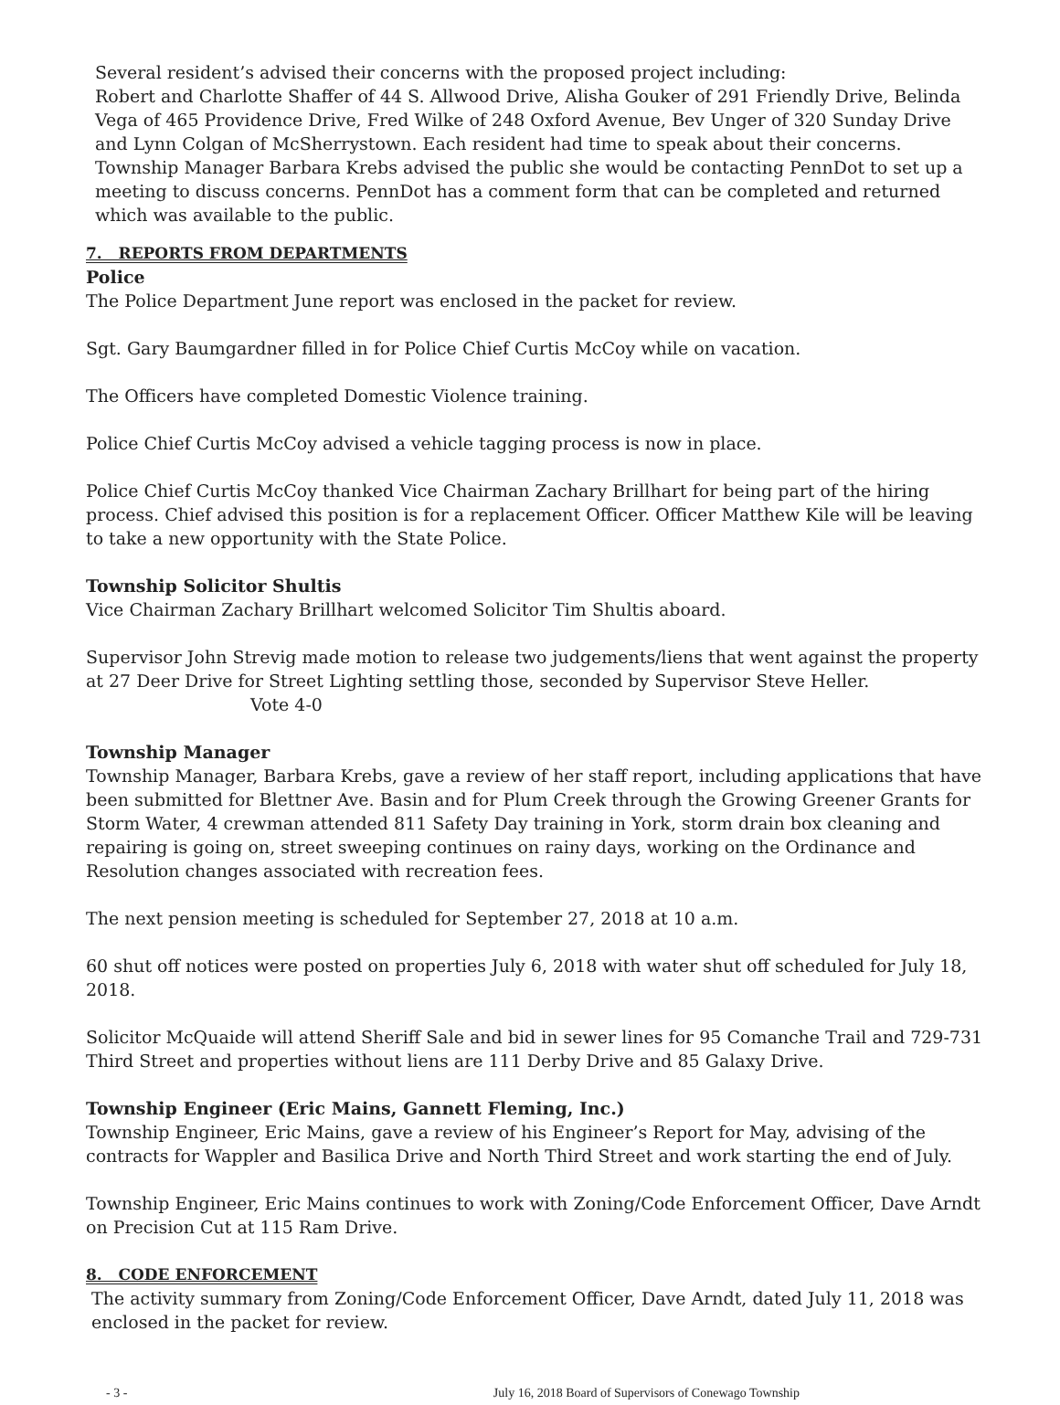Several resident’s advised their concerns with the proposed project including:
Robert and Charlotte Shaffer of 44 S. Allwood Drive, Alisha Gouker of 291 Friendly Drive, Belinda Vega of 465 Providence Drive, Fred Wilke of 248 Oxford Avenue, Bev Unger of 320 Sunday Drive and Lynn Colgan of McSherrystown. Each resident had time to speak about their concerns. Township Manager Barbara Krebs advised the public she would be contacting PennDot to set up a meeting to discuss concerns. PennDot has a comment form that can be completed and returned which was available to the public.
7. REPORTS FROM DEPARTMENTS
Police
The Police Department June report was enclosed in the packet for review.
Sgt. Gary Baumgardner filled in for Police Chief Curtis McCoy while on vacation.
The Officers have completed Domestic Violence training.
Police Chief Curtis McCoy advised a vehicle tagging process is now in place.
Police Chief Curtis McCoy thanked Vice Chairman Zachary Brillhart for being part of the hiring process. Chief advised this position is for a replacement Officer. Officer Matthew Kile will be leaving to take a new opportunity with the State Police.
Township Solicitor Shultis
Vice Chairman Zachary Brillhart welcomed Solicitor Tim Shultis aboard.
Supervisor John Strevig made motion to release two judgements/liens that went against the property at 27 Deer Drive for Street Lighting settling those, seconded by Supervisor Steve Heller. Vote 4-0
Township Manager
Township Manager, Barbara Krebs, gave a review of her staff report, including applications that have been submitted for Blettner Ave. Basin and for Plum Creek through the Growing Greener Grants for Storm Water, 4 crewman attended 811 Safety Day training in York, storm drain box cleaning and repairing is going on, street sweeping continues on rainy days, working on the Ordinance and Resolution changes associated with recreation fees.
The next pension meeting is scheduled for September 27, 2018 at 10 a.m.
60 shut off notices were posted on properties July 6, 2018 with water shut off scheduled for July 18, 2018.
Solicitor McQuaide will attend Sheriff Sale and bid in sewer lines for 95 Comanche Trail and 729-731 Third Street and properties without liens are 111 Derby Drive and 85 Galaxy Drive.
Township Engineer (Eric Mains, Gannett Fleming, Inc.)
Township Engineer, Eric Mains, gave a review of his Engineer’s Report for May, advising of the contracts for Wappler and Basilica Drive and North Third Street and work starting the end of July.
Township Engineer, Eric Mains continues to work with Zoning/Code Enforcement Officer, Dave Arndt on Precision Cut at 115 Ram Drive.
8. CODE ENFORCEMENT
The activity summary from Zoning/Code Enforcement Officer, Dave Arndt, dated July 11, 2018 was enclosed in the packet for review.
- 3 - July 16, 2018 Board of Supervisors of Conewago Township